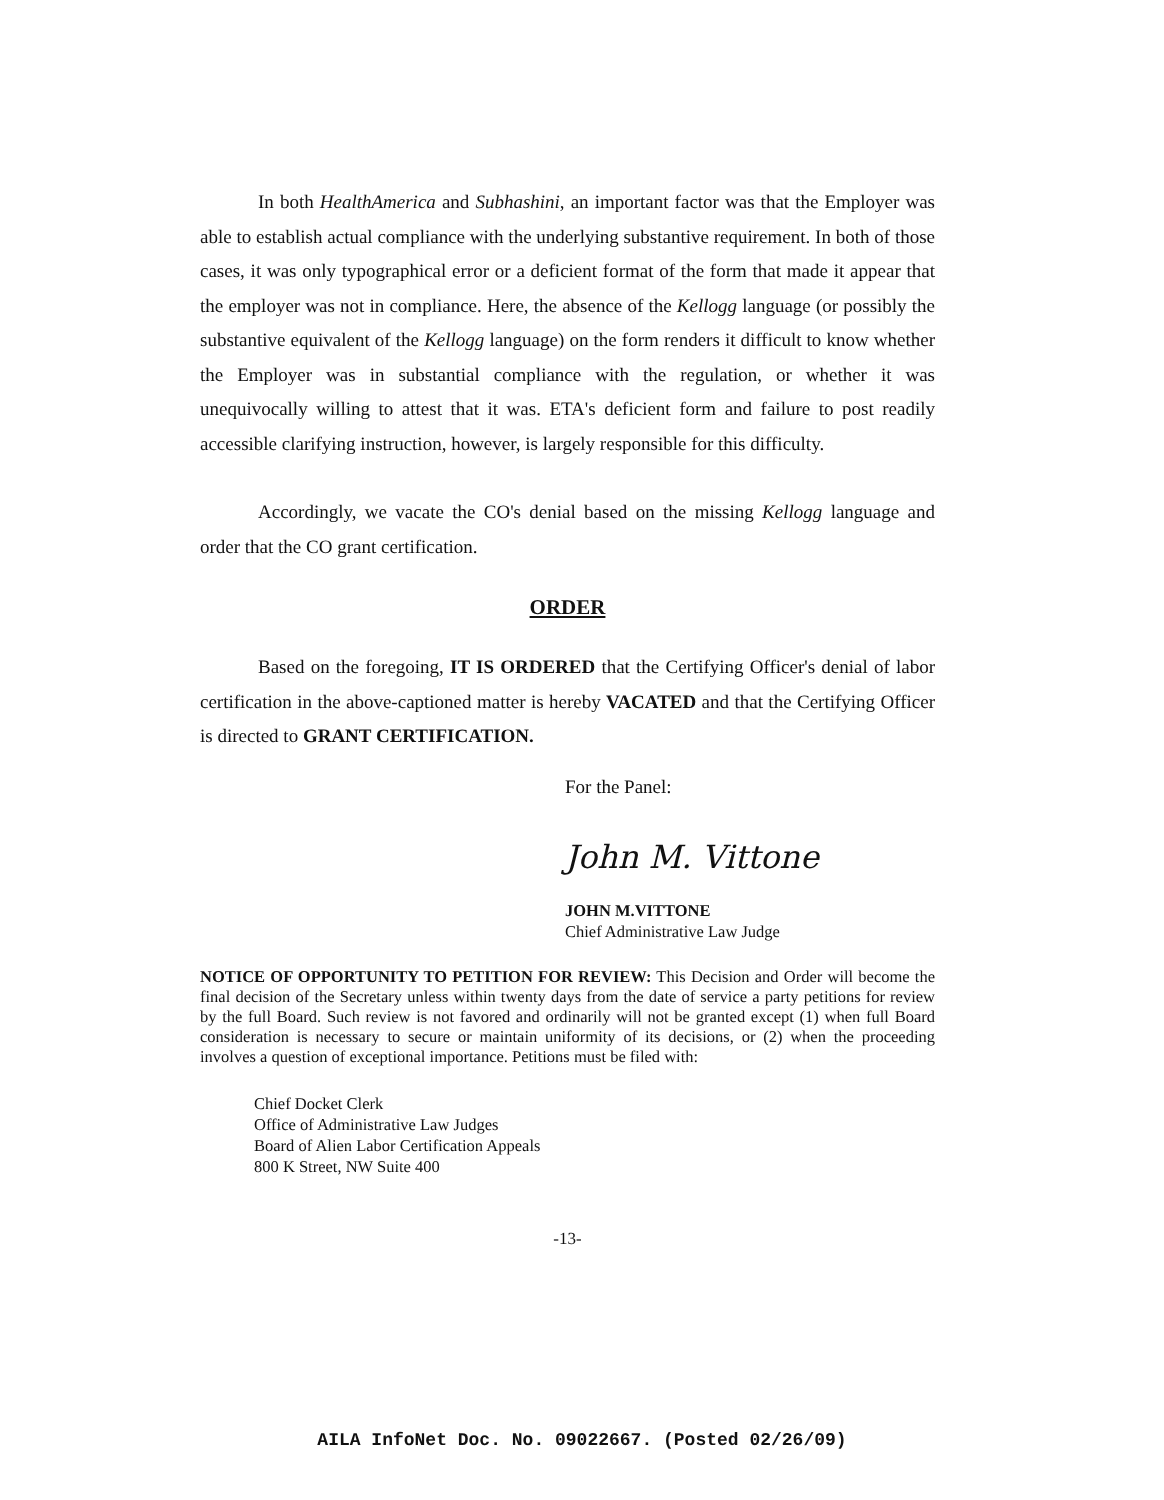In both HealthAmerica and Subhashini, an important factor was that the Employer was able to establish actual compliance with the underlying substantive requirement. In both of those cases, it was only typographical error or a deficient format of the form that made it appear that the employer was not in compliance. Here, the absence of the Kellogg language (or possibly the substantive equivalent of the Kellogg language) on the form renders it difficult to know whether the Employer was in substantial compliance with the regulation, or whether it was unequivocally willing to attest that it was. ETA's deficient form and failure to post readily accessible clarifying instruction, however, is largely responsible for this difficulty.
Accordingly, we vacate the CO's denial based on the missing Kellogg language and order that the CO grant certification.
ORDER
Based on the foregoing, IT IS ORDERED that the Certifying Officer's denial of labor certification in the above-captioned matter is hereby VACATED and that the Certifying Officer is directed to GRANT CERTIFICATION.
For the Panel:
John M. Vittone
JOHN M.VITTONE
Chief Administrative Law Judge
NOTICE OF OPPORTUNITY TO PETITION FOR REVIEW: This Decision and Order will become the final decision of the Secretary unless within twenty days from the date of service a party petitions for review by the full Board. Such review is not favored and ordinarily will not be granted except (1) when full Board consideration is necessary to secure or maintain uniformity of its decisions, or (2) when the proceeding involves a question of exceptional importance. Petitions must be filed with:
Chief Docket Clerk
Office of Administrative Law Judges
Board of Alien Labor Certification Appeals
800 K Street, NW Suite 400
-13-
AILA InfoNet Doc. No. 09022667. (Posted 02/26/09)